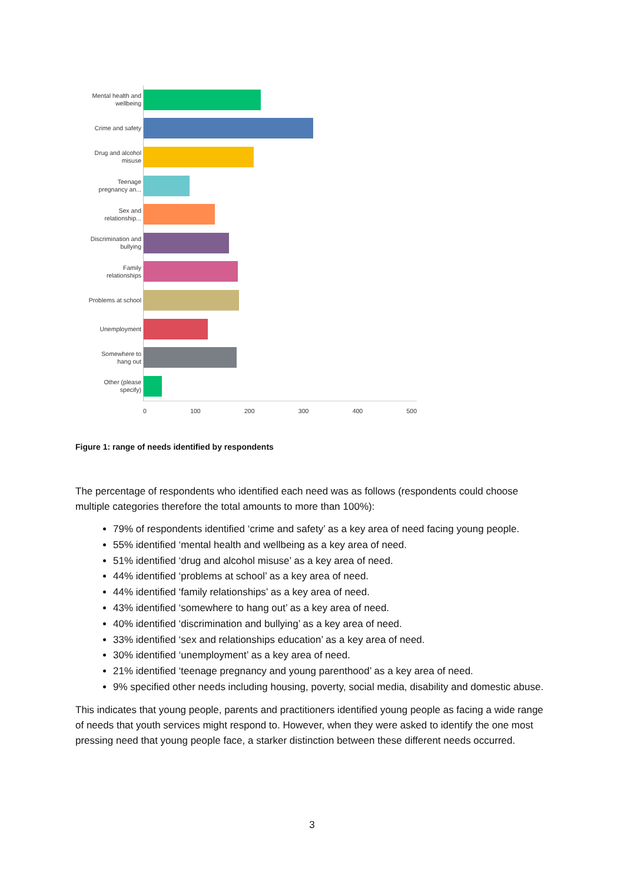Mental health and wellbeing
Crime and safety
Drug and alcohol misuse
Teenage pregnancy an...
Sex and relationship...
Discrimination and bullying
Family relationships
Problems at school
Unemployment
Somewhere to hang out
Other (please specify)
0 100 200 300 400 500
Figure 1: range of needs identified by respondents
The percentage of respondents who identified each need was as follows (respondents could choose multiple categories therefore the total amounts to more than 100%):
79% of respondents identified ‘crime and safety’ as a key area of need facing young people.
55% identified ‘mental health and wellbeing as a key area of need.
51% identified ‘drug and alcohol misuse’ as a key area of need.
44% identified ‘problems at school’ as a key area of need.
44% identified ‘family relationships’ as a key area of need.
43% identified ‘somewhere to hang out’ as a key area of need.
40% identified ‘discrimination and bullying’ as a key area of need.
33% identified ‘sex and relationships education’ as a key area of need.
30% identified ‘unemployment’ as a key area of need.
21% identified ‘teenage pregnancy and young parenthood’ as a key area of need.
9% specified other needs including housing, poverty, social media, disability and domestic abuse.
This indicates that young people, parents and practitioners identified young people as facing a wide range of needs that youth services might respond to. However, when they were asked to identify the one most pressing need that young people face, a starker distinction between these different needs occurred.
3